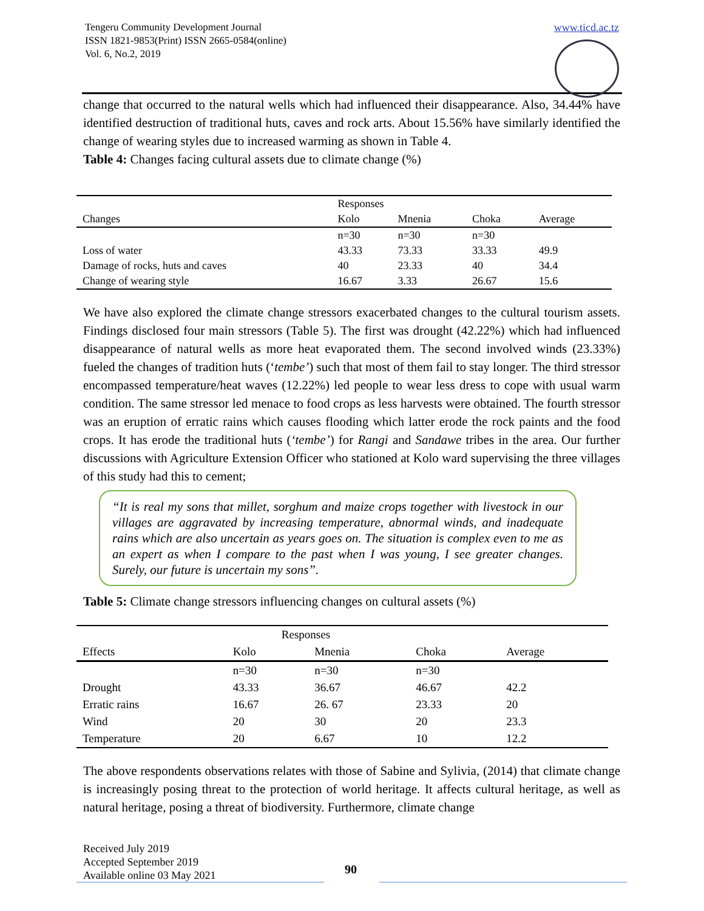Tengeru Community Development Journal
ISSN 1821-9853(Print) ISSN 2665-0584(online)
Vol. 6, No.2, 2019
www.ticd.ac.tz
change that occurred to the natural wells which had influenced their disappearance. Also, 34.44% have identified destruction of traditional huts, caves and rock arts. About 15.56% have similarly identified the change of wearing styles due to increased warming as shown in Table 4.
Table 4: Changes facing cultural assets due to climate change (%)
| | Responses | | | |
| --- | --- | --- | --- | --- |
| Changes | Kolo | Mnenia | Choka | Average |
| | n=30 | n=30 | n=30 | |
| Loss of water | 43.33 | 73.33 | 33.33 | 49.9 |
| Damage of rocks, huts and caves | 40 | 23.33 | 40 | 34.4 |
| Change of wearing style | 16.67 | 3.33 | 26.67 | 15.6 |
We have also explored the climate change stressors exacerbated changes to the cultural tourism assets. Findings disclosed four main stressors (Table 5). The first was drought (42.22%) which had influenced disappearance of natural wells as more heat evaporated them. The second involved winds (23.33%) fueled the changes of tradition huts (‘tembe’) such that most of them fail to stay longer. The third stressor encompassed temperature/heat waves (12.22%) led people to wear less dress to cope with usual warm condition. The same stressor led menace to food crops as less harvests were obtained. The fourth stressor was an eruption of erratic rains which causes flooding which latter erode the rock paints and the food crops. It has erode the traditional huts (‘tembe’) for Rangi and Sandawe tribes in the area. Our further discussions with Agriculture Extension Officer who stationed at Kolo ward supervising the three villages of this study had this to cement;
“It is real my sons that millet, sorghum and maize crops together with livestock in our villages are aggravated by increasing temperature, abnormal winds, and inadequate rains which are also uncertain as years goes on. The situation is complex even to me as an expert as when I compare to the past when I was young, I see greater changes. Surely, our future is uncertain my sons”.
Table 5: Climate change stressors influencing changes on cultural assets (%)
| | Responses | | | |
| --- | --- | --- | --- | --- |
| Effects | Kolo | Mnenia | Choka | Average |
| | n=30 | n=30 | n=30 | |
| Drought | 43.33 | 36.67 | 46.67 | 42.2 |
| Erratic rains | 16.67 | 26. 67 | 23.33 | 20 |
| Wind | 20 | 30 | 20 | 23.3 |
| Temperature | 20 | 6.67 | 10 | 12.2 |
The above respondents observations relates with those of Sabine and Sylivia, (2014) that climate change is increasingly posing threat to the protection of world heritage. It affects cultural heritage, as well as natural heritage, posing a threat of biodiversity. Furthermore, climate change
Received July 2019
Accepted September 2019
Available online 03 May 2021
90